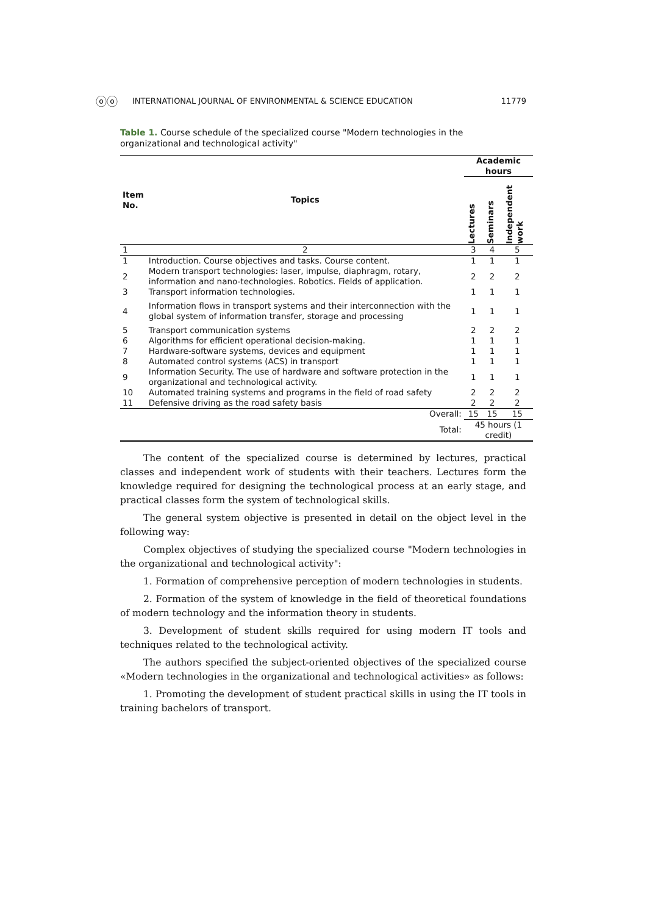ⓞⓞ INTERNATIONAL JOURNAL OF ENVIRONMENTAL & SCIENCE EDUCATION 11779
Table 1. Course schedule of the specialized course "Modern technologies in the organizational and technological activity"
| Item No. | Topics | Academic hours | | |
| --- | --- | --- | --- | --- |
| | | Lectures | Seminars | Independent work |
| 1 | 2 | 3 | 4 | 5 |
| 1 | Introduction. Course objectives and tasks. Course content. | 1 | 1 | 1 |
| 2 | Modern transport technologies: laser, impulse, diaphragm, rotary, information and nano-technologies. Robotics. Fields of application. | 2 | 2 | 2 |
| 3 | Transport information technologies. | 1 | 1 | 1 |
| 4 | Information flows in transport systems and their interconnection with the global system of information transfer, storage and processing | 1 | 1 | 1 |
| 5 | Transport communication systems | 2 | 2 | 2 |
| 6 | Algorithms for efficient operational decision-making. | 1 | 1 | 1 |
| 7 | Hardware-software systems, devices and equipment | 1 | 1 | 1 |
| 8 | Automated control systems (ACS) in transport | 1 | 1 | 1 |
| 9 | Information Security. The use of hardware and software protection in the organizational and technological activity. | 1 | 1 | 1 |
| 10 | Automated training systems and programs in the field of road safety | 2 | 2 | 2 |
| 11 | Defensive driving as the road safety basis | 2 | 2 | 2 |
| | Overall: | 15 | 15 | 15 |
| | Total: | 45 hours (1 credit) | | |
The content of the specialized course is determined by lectures, practical classes and independent work of students with their teachers. Lectures form the knowledge required for designing the technological process at an early stage, and practical classes form the system of technological skills.
The general system objective is presented in detail on the object level in the following way:
Complex objectives of studying the specialized course "Modern technologies in the organizational and technological activity":
1. Formation of comprehensive perception of modern technologies in students.
2. Formation of the system of knowledge in the field of theoretical foundations of modern technology and the information theory in students.
3. Development of student skills required for using modern IT tools and techniques related to the technological activity.
The authors specified the subject-oriented objectives of the specialized course «Modern technologies in the organizational and technological activities» as follows:
1. Promoting the development of student practical skills in using the IT tools in training bachelors of transport.